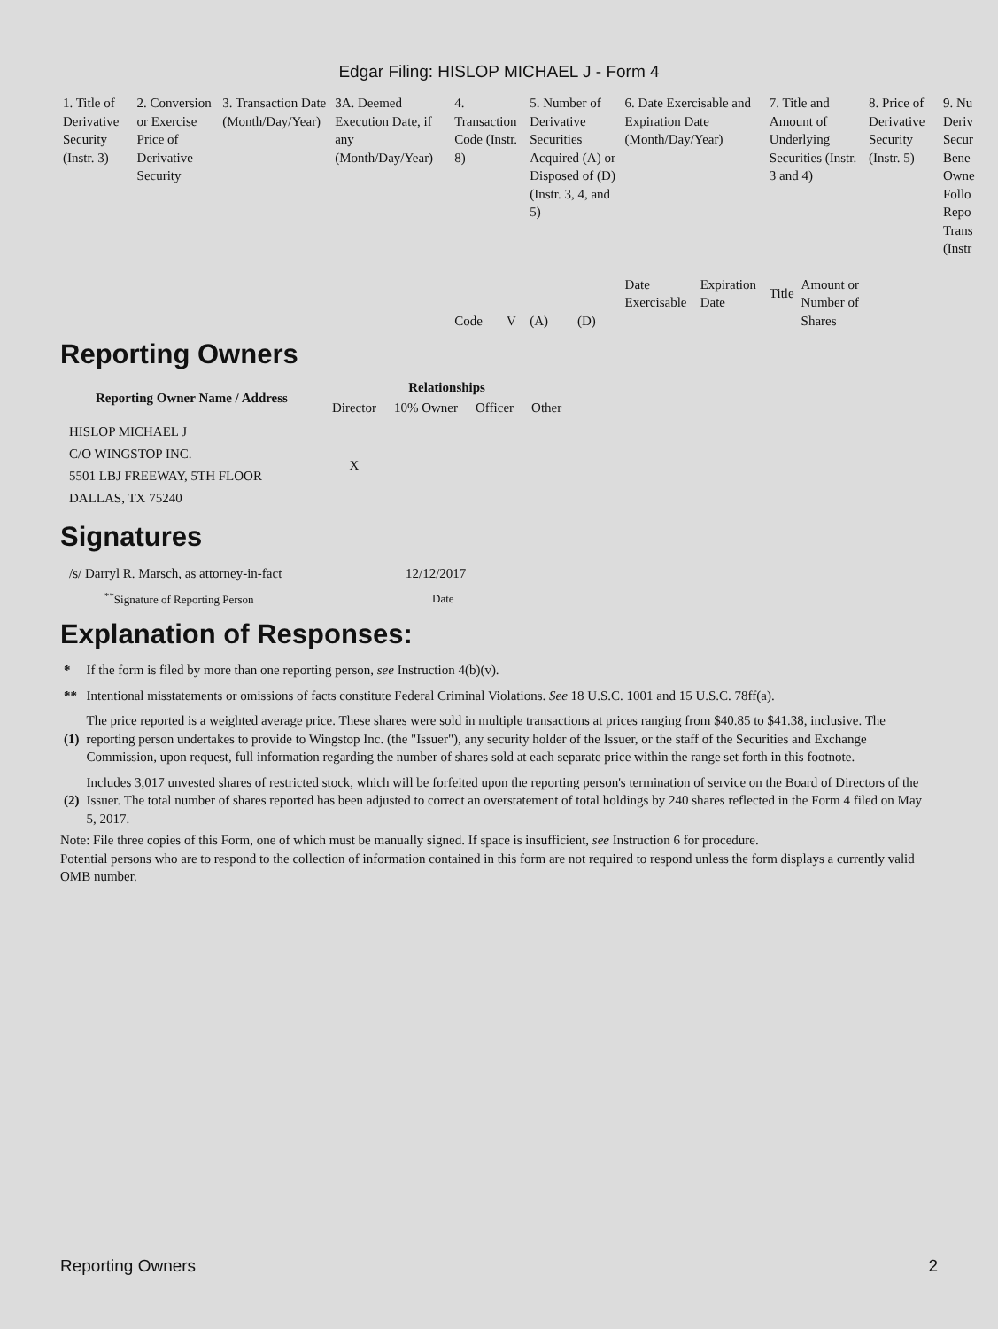Edgar Filing: HISLOP MICHAEL J - Form 4
| 1. Title of Derivative Security (Instr. 3) | 2. Conversion or Exercise Price of Derivative Security | 3. Transaction Date (Month/Day/Year) | 3A. Deemed Execution Date, if any (Month/Day/Year) | 4. Transaction Code (Instr. 8) | | 5. Number of Derivative Securities Acquired (A) or Disposed of (D) (Instr. 3, 4, and 5) | | 6. Date Exercisable and Expiration Date (Month/Day/Year) | | 7. Title and Amount of Underlying Securities (Instr. 3 and 4) | | 8. Price of Derivative Security (Instr. 5) | 9. Nu Deriv Secur Bene Owne Follo Repo Trans (Instr |
| | | | | Code | V | (A) | (D) | Date Exercisable | Expiration Date | Title | Amount or Number of Shares | | |
Reporting Owners
| Reporting Owner Name / Address | Relationships | | | |
| --- | --- | --- | --- | --- |
| | Director | 10% Owner | Officer | Other |
| HISLOP MICHAEL J C/O WINGSTOP INC. 5501 LBJ FREEWAY, 5TH FLOOR DALLAS, TX 75240 | X | | | |
Signatures
| /s/ Darryl R. Marsch, as attorney-in-fact | 12/12/2017 |
| <sup>**</sup> Signature of Reporting Person | Date |
Explanation of Responses:
| * | If the form is filed by more than one reporting person, see Instruction 4(b)(v). |
| ** | Intentional misstatements or omissions of facts constitute Federal Criminal Violations. See 18 U.S.C. 1001 and 15 U.S.C. 78ff(a). |
| (1) | The price reported is a weighted average price. These shares were sold in multiple transactions at prices ranging from $40.85 to $41.38, inclusive. The reporting person undertakes to provide to Wingstop Inc. (the "Issuer"), any security holder of the Issuer, or the staff of the Securities and Exchange Commission, upon request, full information regarding the number of shares sold at each separate price within the range set forth in this footnote. |
| (2) | Includes 3,017 unvested shares of restricted stock, which will be forfeited upon the reporting person's termination of service on the Board of Directors of the Issuer. The total number of shares reported has been adjusted to correct an overstatement of total holdings by 240 shares reflected in the Form 4 filed on May 5, 2017. |
Note: File three copies of this Form, one of which must be manually signed. If space is insufficient, see Instruction 6 for procedure.
Potential persons who are to respond to the collection of information contained in this form are not required to respond unless the form displays a currently valid OMB number.
Reporting Owners 2